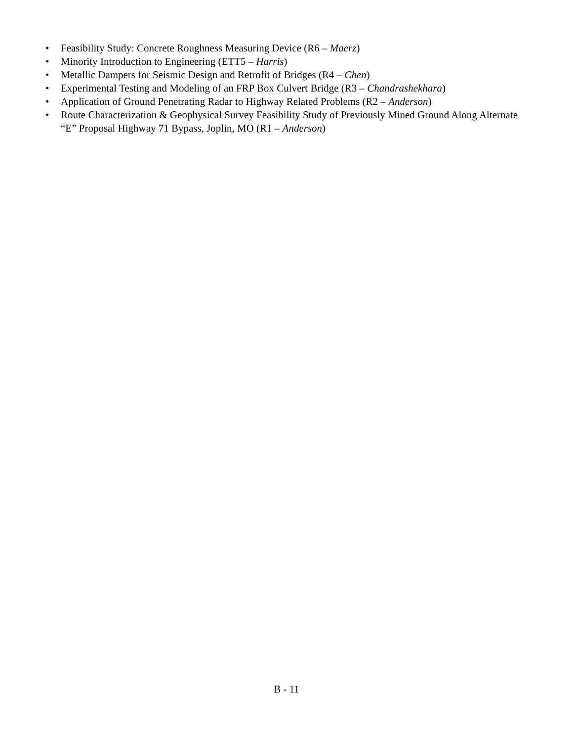• Feasibility Study: Concrete Roughness Measuring Device (R6 – Maerz)
• Minority Introduction to Engineering (ETT5 – Harris)
• Metallic Dampers for Seismic Design and Retrofit of Bridges (R4 – Chen)
• Experimental Testing and Modeling of an FRP Box Culvert Bridge (R3 – Chandrashekhara)
• Application of Ground Penetrating Radar to Highway Related Problems (R2 – Anderson)
• Route Characterization & Geophysical Survey Feasibility Study of Previously Mined Ground Along Alternate “E” Proposal Highway 71 Bypass, Joplin, MO (R1 – Anderson)
B - 11